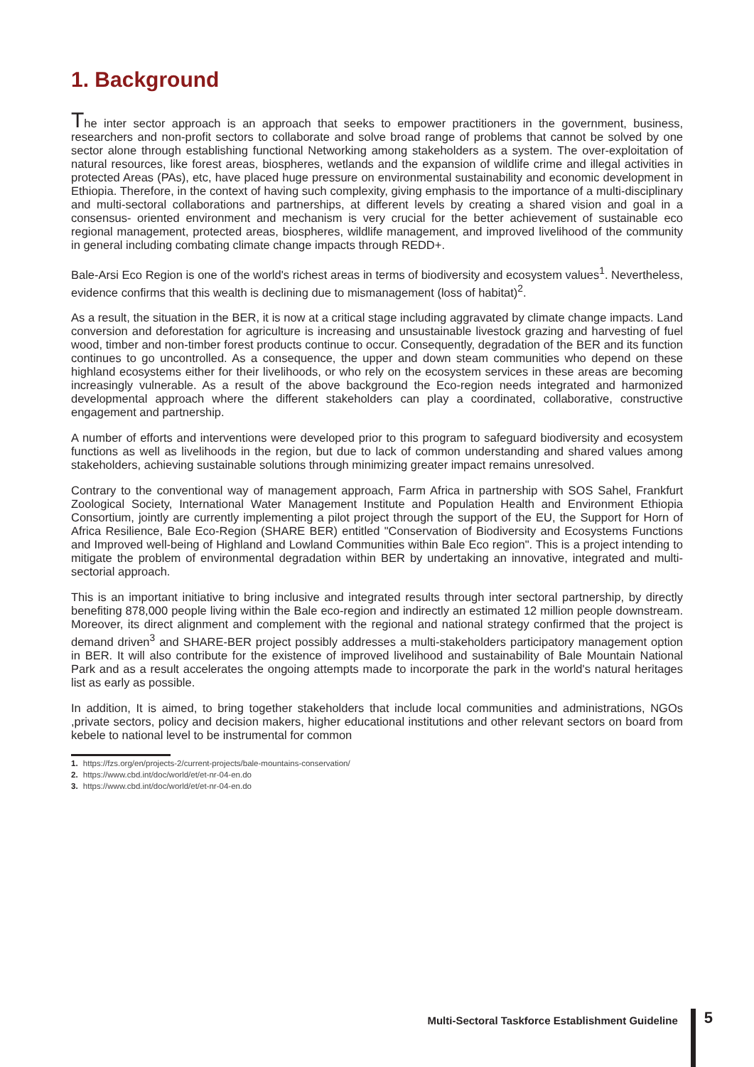1. Background
The inter sector approach is an approach that seeks to empower practitioners in the government, business, researchers and non-profit sectors to collaborate and solve broad range of problems that cannot be solved by one sector alone through establishing functional Networking among stakeholders as a system. The over-exploitation of natural resources, like forest areas, biospheres, wetlands and the expansion of wildlife crime and illegal activities in protected Areas (PAs), etc, have placed huge pressure on environmental sustainability and economic development in Ethiopia. Therefore, in the context of having such complexity, giving emphasis to the importance of a multi-disciplinary and multi-sectoral collaborations and partnerships, at different levels by creating a shared vision and goal in a consensus- oriented environment and mechanism is very crucial for the better achievement of sustainable eco regional management, protected areas, biospheres, wildlife management, and improved livelihood of the community in general including combating climate change impacts through REDD+.
Bale-Arsi Eco Region is one of the world's richest areas in terms of biodiversity and ecosystem values<sup>1</sup>. Nevertheless, evidence confirms that this wealth is declining due to mismanagement (loss of habitat)<sup>2</sup>.
As a result, the situation in the BER, it is now at a critical stage including aggravated by climate change impacts. Land conversion and deforestation for agriculture is increasing and unsustainable livestock grazing and harvesting of fuel wood, timber and non-timber forest products continue to occur. Consequently, degradation of the BER and its function continues to go uncontrolled. As a consequence, the upper and down steam communities who depend on these highland ecosystems either for their livelihoods, or who rely on the ecosystem services in these areas are becoming increasingly vulnerable. As a result of the above background the Eco-region needs integrated and harmonized developmental approach where the different stakeholders can play a coordinated, collaborative, constructive engagement and partnership.
A number of efforts and interventions were developed prior to this program to safeguard biodiversity and ecosystem functions as well as livelihoods in the region, but due to lack of common understanding and shared values among stakeholders, achieving sustainable solutions through minimizing greater impact remains unresolved.
Contrary to the conventional way of management approach, Farm Africa in partnership with SOS Sahel, Frankfurt Zoological Society, International Water Management Institute and Population Health and Environment Ethiopia Consortium, jointly are currently implementing a pilot project through the support of the EU, the Support for Horn of Africa Resilience, Bale Eco-Region (SHARE BER) entitled "Conservation of Biodiversity and Ecosystems Functions and Improved well-being of Highland and Lowland Communities within Bale Eco region". This is a project intending to mitigate the problem of environmental degradation within BER by undertaking an innovative, integrated and multi-sectorial approach.
This is an important initiative to bring inclusive and integrated results through inter sectoral partnership, by directly benefiting 878,000 people living within the Bale eco-region and indirectly an estimated 12 million people downstream. Moreover, its direct alignment and complement with the regional and national strategy confirmed that the project is demand driven<sup>3</sup> and SHARE-BER project possibly addresses a multi-stakeholders participatory management option in BER. It will also contribute for the existence of improved livelihood and sustainability of Bale Mountain National Park and as a result accelerates the ongoing attempts made to incorporate the park in the world's natural heritages list as early as possible.
In addition, It is aimed, to bring together stakeholders that include local communities and administrations, NGOs ,private sectors, policy and decision makers, higher educational institutions and other relevant sectors on board from kebele to national level to be instrumental for common
1. https://fzs.org/en/projects-2/current-projects/bale-mountains-conservation/
2. https://www.cbd.int/doc/world/et/et-nr-04-en.do
3. https://www.cbd.int/doc/world/et/et-nr-04-en.do
Multi-Sectoral Taskforce Establishment Guideline
5